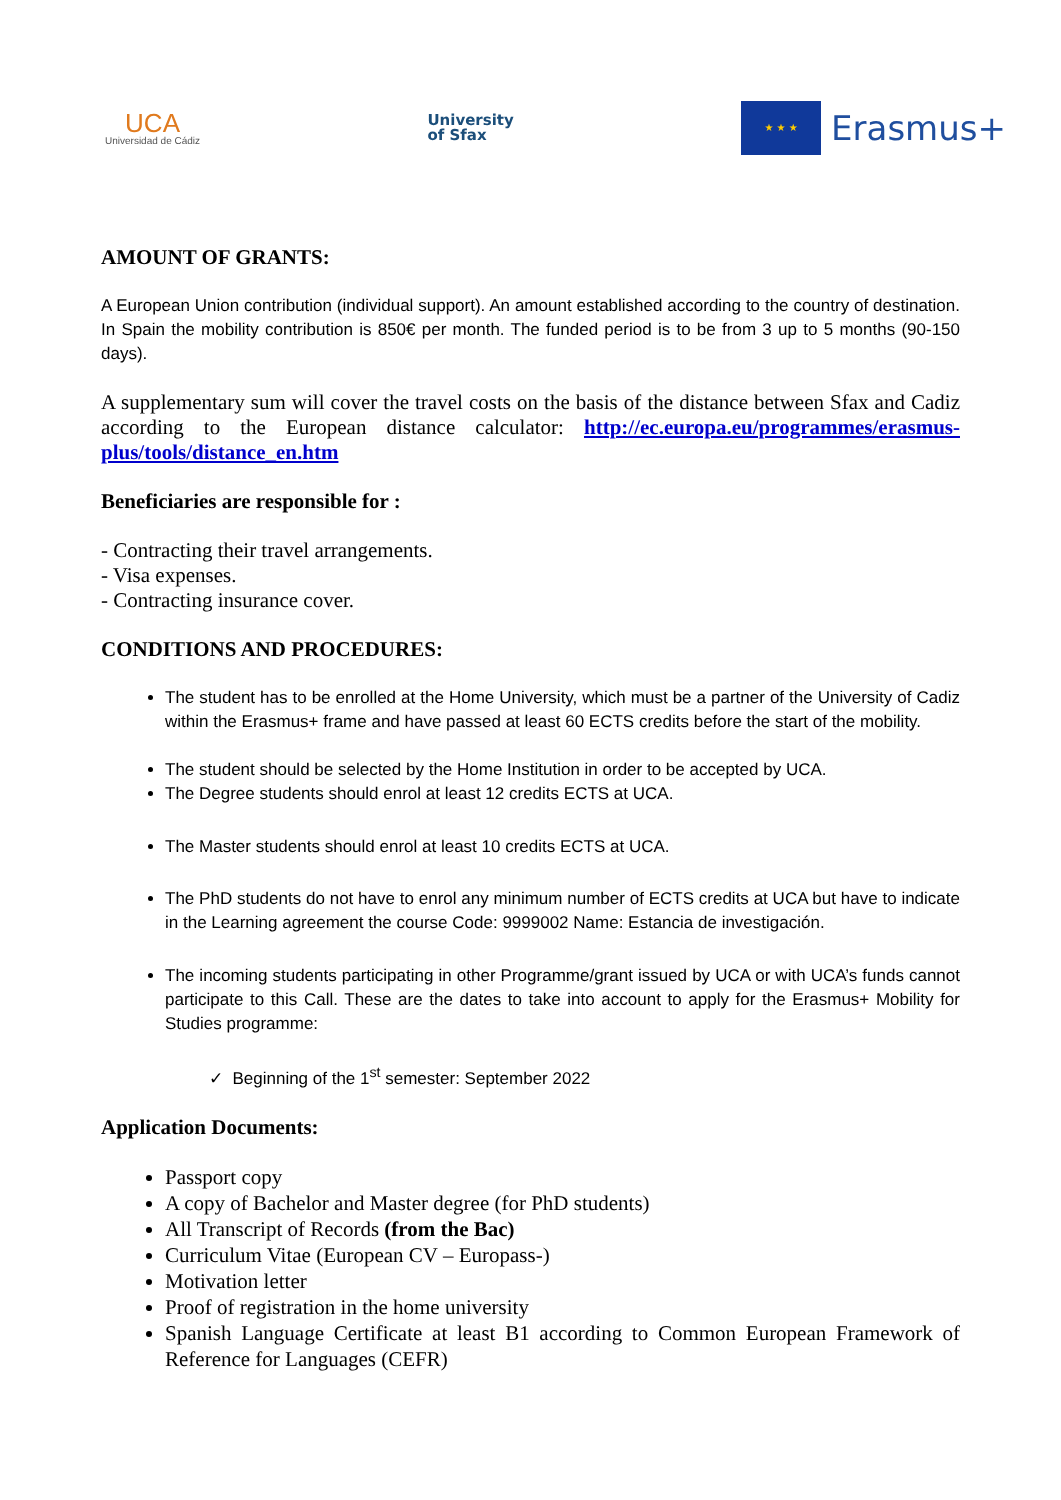UCA
Universidad de Cádiz
University
of Sfax
★ ★ ★
Erasmus+
AMOUNT OF GRANTS:
A European Union contribution (individual support). An amount established according to the country of destination. In Spain the mobility contribution is 850€ per month. The funded period is to be from 3 up to 5 months (90-150 days).
A supplementary sum will cover the travel costs on the basis of the distance between Sfax and Cadiz according to the European distance calculator: http://ec.europa.eu/programmes/erasmus-plus/tools/distance_en.htm
Beneficiaries are responsible for :
- Contracting their travel arrangements.
- Visa expenses.
- Contracting insurance cover.
CONDITIONS AND PROCEDURES:
The student has to be enrolled at the Home University, which must be a partner of the University of Cadiz within the Erasmus+ frame and have passed at least 60 ECTS credits before the start of the mobility.
The student should be selected by the Home Institution in order to be accepted by UCA.
The Degree students should enrol at least 12 credits ECTS at UCA.
The Master students should enrol at least 10 credits ECTS at UCA.
The PhD students do not have to enrol any minimum number of ECTS credits at UCA but have to indicate in the Learning agreement the course Code: 9999002 Name: Estancia de investigación.
The incoming students participating in other Programme/grant issued by UCA or with UCA’s funds cannot participate to this Call. These are the dates to take into account to apply for the Erasmus+ Mobility for Studies programme:
✓ Beginning of the 1<sup>st</sup> semester: September 2022
Application Documents:
Passport copy
A copy of Bachelor and Master degree (for PhD students)
All Transcript of Records (from the Bac)
Curriculum Vitae (European CV – Europass-)
Motivation letter
Proof of registration in the home university
Spanish Language Certificate at least B1 according to Common European Framework of Reference for Languages (CEFR)